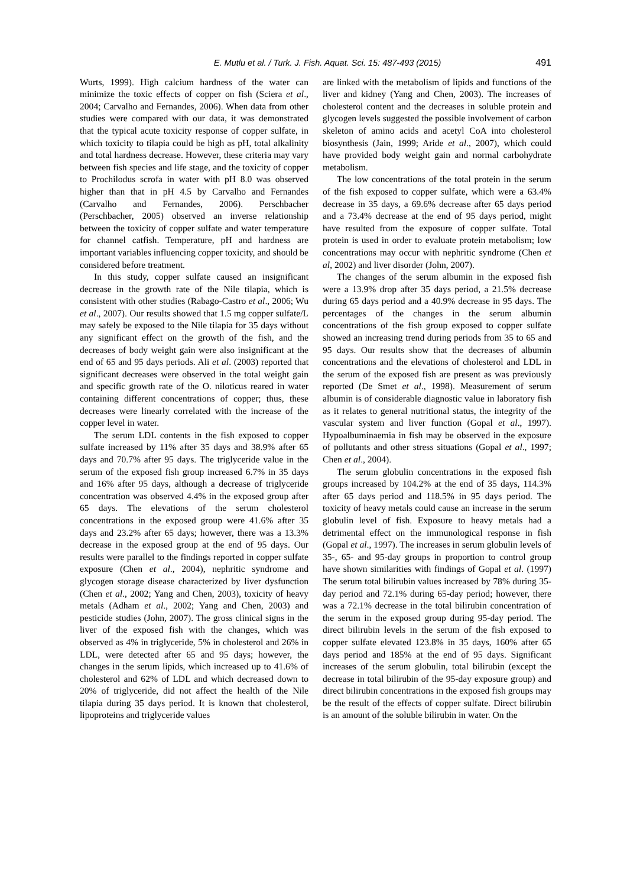E. Mutlu et al. / Turk. J. Fish. Aquat. Sci. 15: 487-493 (2015) 491
Wurts, 1999). High calcium hardness of the water can minimize the toxic effects of copper on fish (Sciera et al., 2004; Carvalho and Fernandes, 2006). When data from other studies were compared with our data, it was demonstrated that the typical acute toxicity response of copper sulfate, in which toxicity to tilapia could be high as pH, total alkalinity and total hardness decrease. However, these criteria may vary between fish species and life stage, and the toxicity of copper to Prochilodus scrofa in water with pH 8.0 was observed higher than that in pH 4.5 by Carvalho and Fernandes (Carvalho and Fernandes, 2006). Perschbacher (Perschbacher, 2005) observed an inverse relationship between the toxicity of copper sulfate and water temperature for channel catfish. Temperature, pH and hardness are important variables influencing copper toxicity, and should be considered before treatment.
In this study, copper sulfate caused an insignificant decrease in the growth rate of the Nile tilapia, which is consistent with other studies (Rabago-Castro et al., 2006; Wu et al., 2007). Our results showed that 1.5 mg copper sulfate/L may safely be exposed to the Nile tilapia for 35 days without any significant effect on the growth of the fish, and the decreases of body weight gain were also insignificant at the end of 65 and 95 days periods. Ali et al. (2003) reported that significant decreases were observed in the total weight gain and specific growth rate of the O. niloticus reared in water containing different concentrations of copper; thus, these decreases were linearly correlated with the increase of the copper level in water.
The serum LDL contents in the fish exposed to copper sulfate increased by 11% after 35 days and 38.9% after 65 days and 70.7% after 95 days. The triglyceride value in the serum of the exposed fish group increased 6.7% in 35 days and 16% after 95 days, although a decrease of triglyceride concentration was observed 4.4% in the exposed group after 65 days. The elevations of the serum cholesterol concentrations in the exposed group were 41.6% after 35 days and 23.2% after 65 days; however, there was a 13.3% decrease in the exposed group at the end of 95 days. Our results were parallel to the findings reported in copper sulfate exposure (Chen et al., 2004), nephritic syndrome and glycogen storage disease characterized by liver dysfunction (Chen et al., 2002; Yang and Chen, 2003), toxicity of heavy metals (Adham et al., 2002; Yang and Chen, 2003) and pesticide studies (John, 2007). The gross clinical signs in the liver of the exposed fish with the changes, which was observed as 4% in triglyceride, 5% in cholesterol and 26% in LDL, were detected after 65 and 95 days; however, the changes in the serum lipids, which increased up to 41.6% of cholesterol and 62% of LDL and which decreased down to 20% of triglyceride, did not affect the health of the Nile tilapia during 35 days period. It is known that cholesterol, lipoproteins and triglyceride values
are linked with the metabolism of lipids and functions of the liver and kidney (Yang and Chen, 2003). The increases of cholesterol content and the decreases in soluble protein and glycogen levels suggested the possible involvement of carbon skeleton of amino acids and acetyl CoA into cholesterol biosynthesis (Jain, 1999; Aride et al., 2007), which could have provided body weight gain and normal carbohydrate metabolism.
The low concentrations of the total protein in the serum of the fish exposed to copper sulfate, which were a 63.4% decrease in 35 days, a 69.6% decrease after 65 days period and a 73.4% decrease at the end of 95 days period, might have resulted from the exposure of copper sulfate. Total protein is used in order to evaluate protein metabolism; low concentrations may occur with nephritic syndrome (Chen et al, 2002) and liver disorder (John, 2007).
The changes of the serum albumin in the exposed fish were a 13.9% drop after 35 days period, a 21.5% decrease during 65 days period and a 40.9% decrease in 95 days. The percentages of the changes in the serum albumin concentrations of the fish group exposed to copper sulfate showed an increasing trend during periods from 35 to 65 and 95 days. Our results show that the decreases of albumin concentrations and the elevations of cholesterol and LDL in the serum of the exposed fish are present as was previously reported (De Smet et al., 1998). Measurement of serum albumin is of considerable diagnostic value in laboratory fish as it relates to general nutritional status, the integrity of the vascular system and liver function (Gopal et al., 1997). Hypoalbuminaemia in fish may be observed in the exposure of pollutants and other stress situations (Gopal et al., 1997; Chen et al., 2004).
The serum globulin concentrations in the exposed fish groups increased by 104.2% at the end of 35 days, 114.3% after 65 days period and 118.5% in 95 days period. The toxicity of heavy metals could cause an increase in the serum globulin level of fish. Exposure to heavy metals had a detrimental effect on the immunological response in fish (Gopal et al., 1997). The increases in serum globulin levels of 35-, 65- and 95-day groups in proportion to control group have shown similarities with findings of Gopal et al. (1997) The serum total bilirubin values increased by 78% during 35-day period and 72.1% during 65-day period; however, there was a 72.1% decrease in the total bilirubin concentration of the serum in the exposed group during 95-day period. The direct bilirubin levels in the serum of the fish exposed to copper sulfate elevated 123.8% in 35 days, 160% after 65 days period and 185% at the end of 95 days. Significant increases of the serum globulin, total bilirubin (except the decrease in total bilirubin of the 95-day exposure group) and direct bilirubin concentrations in the exposed fish groups may be the result of the effects of copper sulfate. Direct bilirubin is an amount of the soluble bilirubin in water. On the